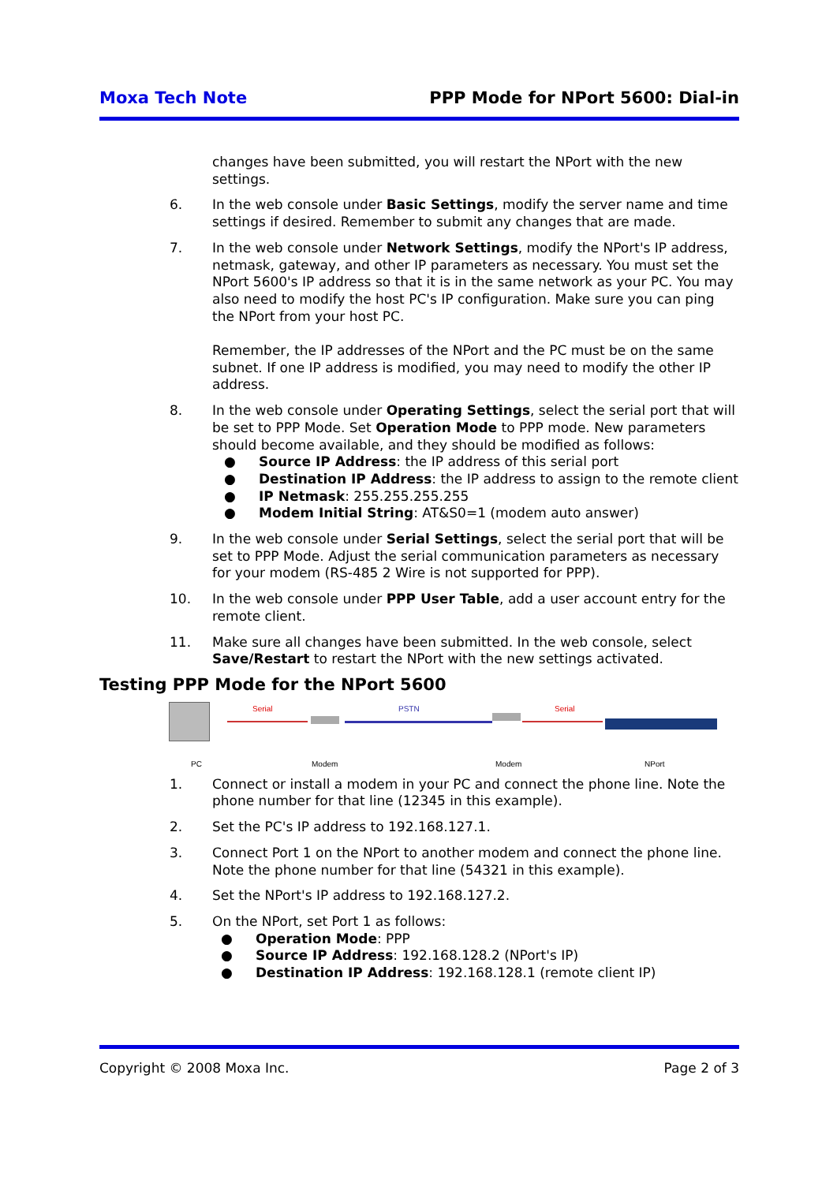Moxa Tech Note PPP Mode for NPort 5600: Dial-in
changes have been submitted, you will restart the NPort with the new settings.
6. In the web console under Basic Settings, modify the server name and time settings if desired. Remember to submit any changes that are made.
7. In the web console under Network Settings, modify the NPort's IP address, netmask, gateway, and other IP parameters as necessary. You must set the NPort 5600's IP address so that it is in the same network as your PC. You may also need to modify the host PC's IP configuration. Make sure you can ping the NPort from your host PC.
Remember, the IP addresses of the NPort and the PC must be on the same subnet. If one IP address is modified, you may need to modify the other IP address.
8. In the web console under Operating Settings, select the serial port that will be set to PPP Mode. Set Operation Mode to PPP mode. New parameters should become available, and they should be modified as follows:
● Source IP Address: the IP address of this serial port
● Destination IP Address: the IP address to assign to the remote client
● IP Netmask: 255.255.255.255
● Modem Initial String: AT&S0=1 (modem auto answer)
9. In the web console under Serial Settings, select the serial port that will be set to PPP Mode. Adjust the serial communication parameters as necessary for your modem (RS-485 2 Wire is not supported for PPP).
10. In the web console under PPP User Table, add a user account entry for the remote client.
11. Make sure all changes have been submitted. In the web console, select Save/Restart to restart the NPort with the new settings activated.
Testing PPP Mode for the NPort 5600
Serial PSTN Serial
PC Modem Modem NPort
1. Connect or install a modem in your PC and connect the phone line. Note the phone number for that line (12345 in this example).
2. Set the PC's IP address to 192.168.127.1.
3. Connect Port 1 on the NPort to another modem and connect the phone line. Note the phone number for that line (54321 in this example).
4. Set the NPort's IP address to 192.168.127.2.
5. On the NPort, set Port 1 as follows:
● Operation Mode: PPP
● Source IP Address: 192.168.128.2 (NPort's IP)
● Destination IP Address: 192.168.128.1 (remote client IP)
Copyright © 2008 Moxa Inc. Page 2 of 3